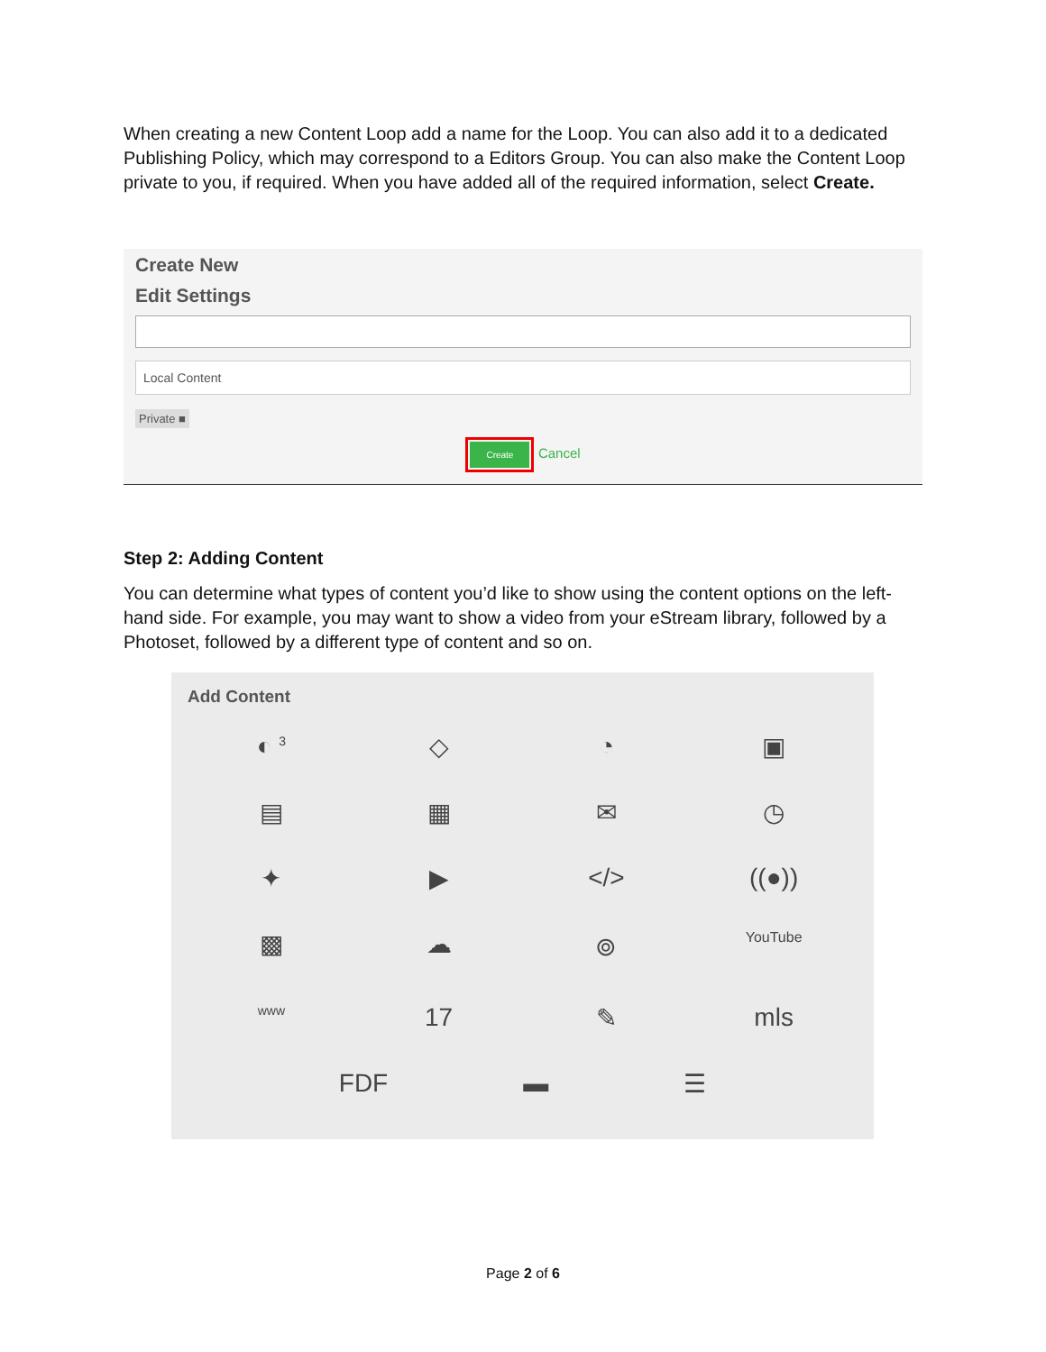When creating a new Content Loop add a name for the Loop. You can also add it to a dedicated Publishing Policy, which may correspond to a Editors Group. You can also make the Content Loop private to you, if required. When you have added all of the required information, select Create.
Create New
Edit Settings
Local Content
Private ■
Create Cancel
Step 2: Adding Content
You can determine what types of content you’d like to show using the content options on the left-hand side. For example, you may want to show a video from your eStream library, followed by a Photoset, followed by a different type of content and so on.
Add Content
◐ <sup>3</sup>
◇
◔
▣
▤
▦
✉
◷
✦
▶
</>
((●))
▩
☁
⌾
YouTube
www
17
✎
mls
FDF ▬ ☰
Page 2 of 6